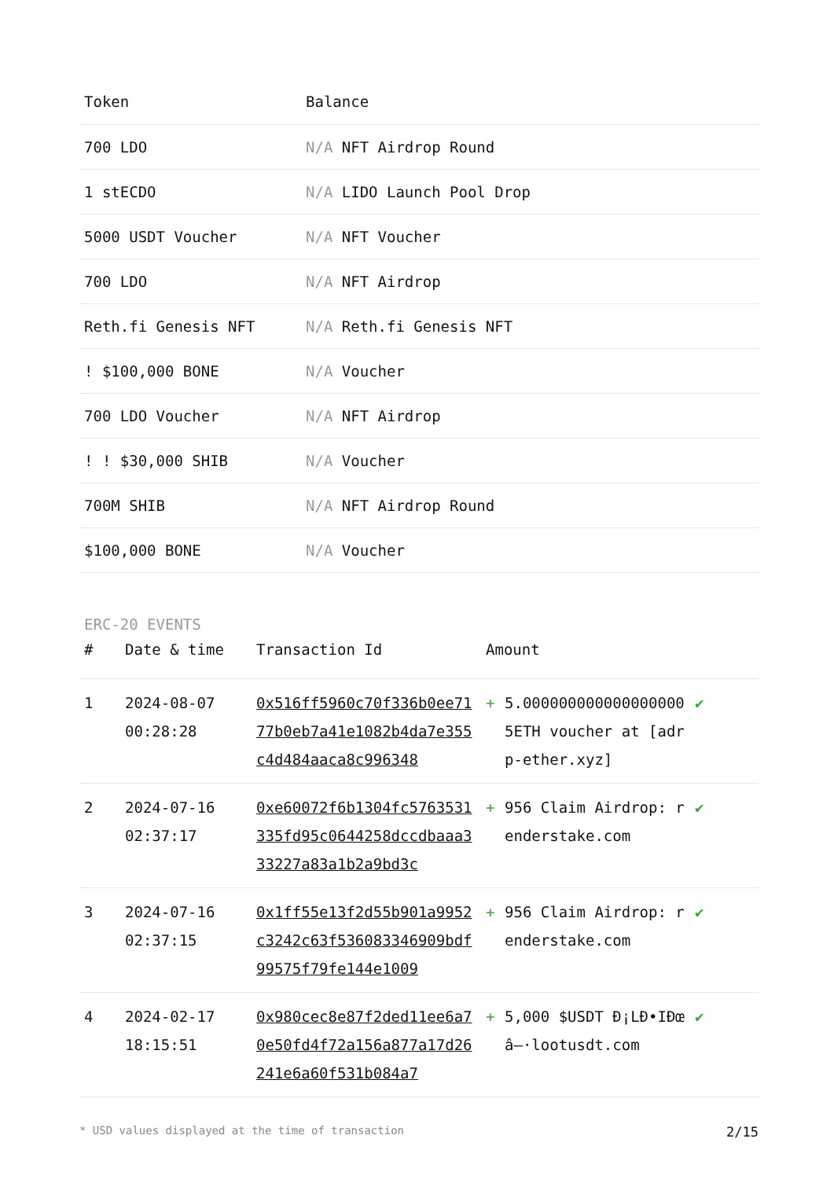| Token | Balance |
| --- | --- |
| 700 LDO | N/A NFT Airdrop Round |
| 1 stECDO | N/A LIDO Launch Pool Drop |
| 5000 USDT Voucher | N/A NFT Voucher |
| 700 LDO | N/A NFT Airdrop |
| Reth.fi Genesis NFT | N/A Reth.fi Genesis NFT |
| ! $100,000 BONE | N/A Voucher |
| 700 LDO Voucher | N/A NFT Airdrop |
| ! ! $30,000 SHIB | N/A Voucher |
| 700M SHIB | N/A NFT Airdrop Round |
| $100,000 BONE | N/A Voucher |
ERC-20 EVENTS
| # | Date & time | Transaction Id | Amount | | |
| --- | --- | --- | --- | --- | --- |
| 1 | 2024-08-07 00:28:28 | 0x516ff5960c70f336b0ee7177b0eb7a41e1082b4da7e355c4d484aaca8c996348 | + | 5.000000000000000000 5ETH voucher at [adrp-ether.xyz] | ✔ |
| 2 | 2024-07-16 02:37:17 | 0xe60072f6b1304fc5763531335fd95c0644258dccdbaaa333227a83a1b2a9bd3c | + | 956 Claim Airdrop: renderstake.com | ✔ |
| 3 | 2024-07-16 02:37:15 | 0x1ff55e13f2d55b901a9952c3242c63f536083346909bdf99575f79fe144e1009 | + | 956 Claim Airdrop: renderstake.com | ✔ |
| 4 | 2024-02-17 18:15:51 | 0x980cec8e87f2ded11ee6a70e50fd4f72a156a877a17d26241e6a60f531b084a7 | + | 5,000 $USDT Ð¡LÐ•IÐœâ–·lootusdt.com | ✔ |
* USD values displayed at the time of transaction 2/15